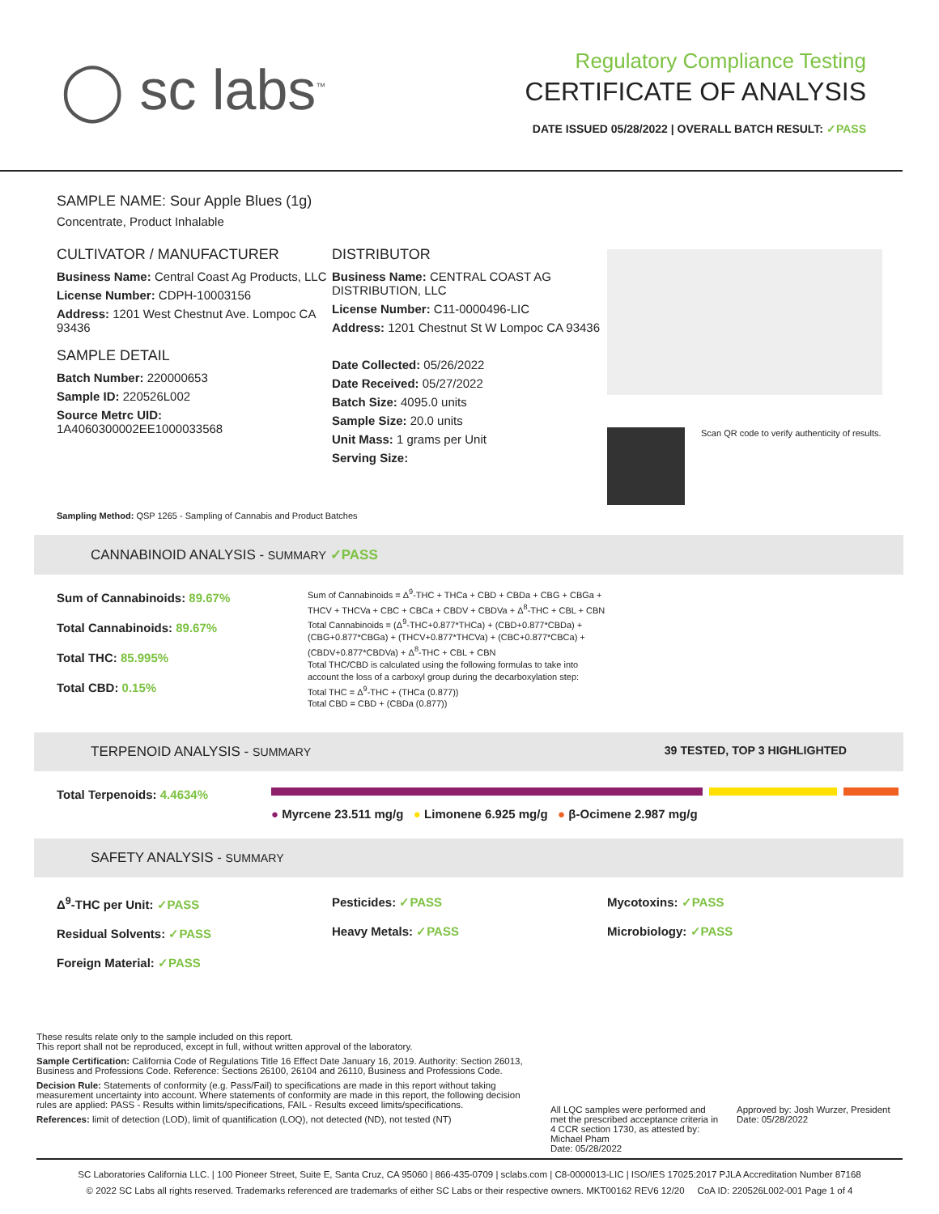◯ sc labs<sup>™</sup>
Regulatory Compliance Testing
CERTIFICATE OF ANALYSIS
DATE ISSUED 05/28/2022 | OVERALL BATCH RESULT: ✓PASS
SAMPLE NAME: Sour Apple Blues (1g)
Concentrate, Product Inhalable
CULTIVATOR / MANUFACTURER
Business Name: Central Coast Ag Products, LLC
License Number: CDPH-10003156
Address: 1201 West Chestnut Ave. Lompoc CA 93436
SAMPLE DETAIL
Batch Number: 220000653
Sample ID: 220526L002
Source Metrc UID:
1A4060300002EE1000033568
DISTRIBUTOR
Business Name: CENTRAL COAST AG DISTRIBUTION, LLC
License Number: C11-0000496-LIC
Address: 1201 Chestnut St W Lompoc CA 93436
Date Collected: 05/26/2022
Date Received: 05/27/2022
Batch Size: 4095.0 units
Sample Size: 20.0 units
Unit Mass: 1 grams per Unit
Serving Size:
Scan QR code to verify authenticity of results.
Sampling Method: QSP 1265 - Sampling of Cannabis and Product Batches
CANNABINOID ANALYSIS - SUMMARY ✓PASS
Sum of Cannabinoids: 89.67%
Total Cannabinoids: 89.67%
Total THC: 85.995%
Total CBD: 0.15%
Sum of Cannabinoids = Δ<sup>9</sup>-THC + THCa + CBD + CBDa + CBG + CBGa + THCV + THCVa + CBC + CBCa + CBDV + CBDVa + Δ<sup>8</sup>-THC + CBL + CBN
Total Cannabinoids = (Δ<sup>9</sup>-THC+0.877*THCa) + (CBD+0.877*CBDa) + (CBG+0.877*CBGa) + (THCV+0.877*THCVa) + (CBC+0.877*CBCa) + (CBDV+0.877*CBDVa) + Δ<sup>8</sup>-THC + CBL + CBN
Total THC/CBD is calculated using the following formulas to take into account the loss of a carboxyl group during the decarboxylation step:
Total THC = Δ<sup>9</sup>-THC + (THCa (0.877))
Total CBD = CBD + (CBDa (0.877))
TERPENOID ANALYSIS - SUMMARY 39 TESTED, TOP 3 HIGHLIGHTED
Total Terpenoids: 4.4634%
● Myrcene 23.511 mg/g ● Limonene 6.925 mg/g ● β-Ocimene 2.987 mg/g
SAFETY ANALYSIS - SUMMARY
Δ<sup>9</sup>-THC per Unit: ✓PASS
Residual Solvents: ✓PASS
Foreign Material: ✓PASS
Pesticides: ✓PASS
Heavy Metals: ✓PASS
Mycotoxins: ✓PASS
Microbiology: ✓PASS
These results relate only to the sample included on this report.
This report shall not be reproduced, except in full, without written approval of the laboratory.
Sample Certification: California Code of Regulations Title 16 Effect Date January 16, 2019. Authority: Section 26013, Business and Professions Code. Reference: Sections 26100, 26104 and 26110, Business and Professions Code.
Decision Rule: Statements of conformity (e.g. Pass/Fail) to specifications are made in this report without taking measurement uncertainty into account. Where statements of conformity are made in this report, the following decision rules are applied: PASS - Results within limits/specifications, FAIL - Results exceed limits/specifications.
References: limit of detection (LOD), limit of quantification (LOQ), not detected (ND), not tested (NT)
All LQC samples were performed and met the prescribed acceptance criteria in 4 CCR section 1730, as attested by: Michael Pham
Date: 05/28/2022
Approved by: Josh Wurzer, President
Date: 05/28/2022
SC Laboratories California LLC. | 100 Pioneer Street, Suite E, Santa Cruz, CA 95060 | 866-435-0709 | sclabs.com | C8-0000013-LIC | ISO/IES 17025:2017 PJLA Accreditation Number 87168
© 2022 SC Labs all rights reserved. Trademarks referenced are trademarks of either SC Labs or their respective owners. MKT00162 REV6 12/20 CoA ID: 220526L002-001 Page 1 of 4